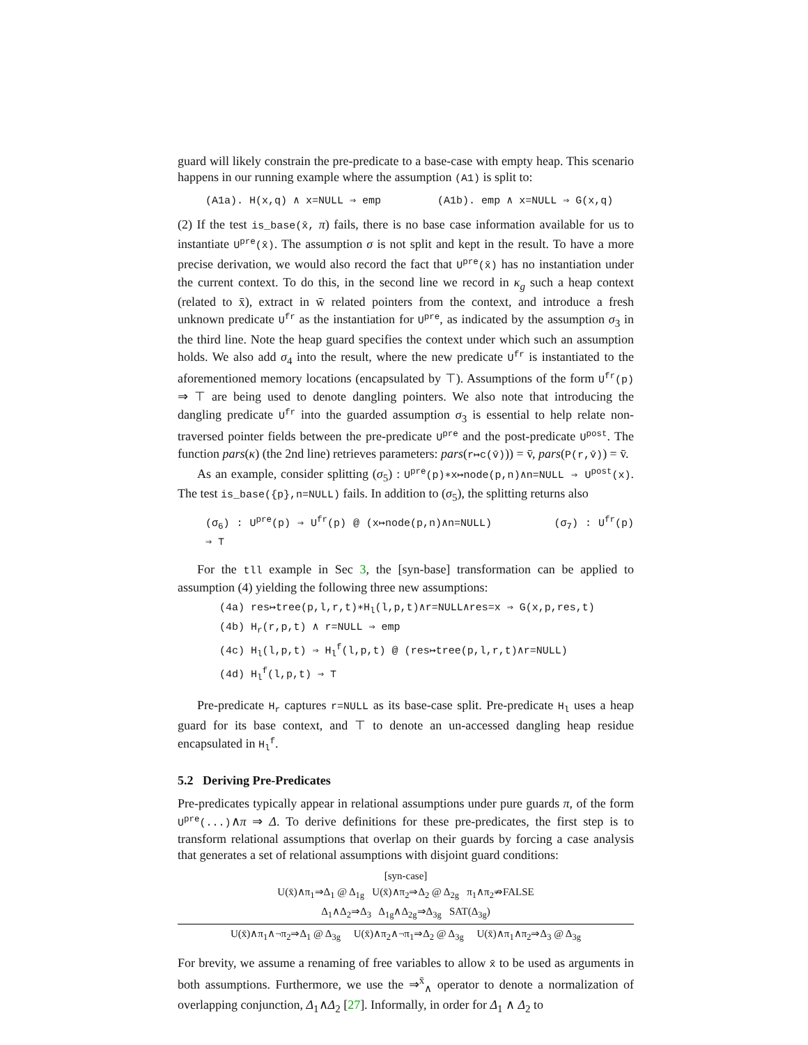guard will likely constrain the pre-predicate to a base-case with empty heap. This scenario happens in our running example where the assumption (A1) is split to:
(A1a). H(x,q) ∧ x=NULL ⇒ emp (A1b). emp ∧ x=NULL ⇒ G(x,q)
(2) If the test is_base(x̄, π) fails, there is no base case information available for us to instantiate U<sup>pre</sup>(x̄). The assumption σ is not split and kept in the result. To have a more precise derivation, we would also record the fact that U<sup>pre</sup>(x̄) has no instantiation under the current context. To do this, in the second line we record in κ<sub>g</sub> such a heap context (related to x̄), extract in w̄ related pointers from the context, and introduce a fresh unknown predicate U<sup>fr</sup> as the instantiation for U<sup>pre</sup>, as indicated by the assumption σ<sub>3</sub> in the third line. Note the heap guard specifies the context under which such an assumption holds. We also add σ<sub>4</sub> into the result, where the new predicate U<sup>fr</sup> is instantiated to the aforementioned memory locations (encapsulated by ⊤). Assumptions of the form U<sup>fr</sup>(p) ⇒ ⊤ are being used to denote dangling pointers. We also note that introducing the dangling predicate U<sup>fr</sup> into the guarded assumption σ<sub>3</sub> is essential to help relate non-traversed pointer fields between the pre-predicate U<sup>pre</sup> and the post-predicate U<sup>post</sup>. The function pars(κ) (the 2nd line) retrieves parameters: pars(r↦c(v̄))) = v̄, pars(P(r,v̄)) = v̄.
As an example, consider splitting (σ<sub>5</sub>) : U<sup>pre</sup>(p)∗x↦node(p,n)∧n=NULL ⇒ U<sup>post</sup>(x). The test is_base({p},n=NULL) fails. In addition to (σ<sub>5</sub>), the splitting returns also
(σ<sub>6</sub>) : U<sup>pre</sup>(p) ⇒ U<sup>fr</sup>(p) @ (x↦node(p,n)∧n=NULL) (σ<sub>7</sub>) : U<sup>fr</sup>(p) ⇒ ⊤
For the tll example in Sec 3, the [syn-base] transformation can be applied to assumption (4) yielding the following three new assumptions:
(4a) res↦tree(p,l,r,t)∗H<sub>l</sub>(l,p,t)∧r=NULL∧res=x ⇒ G(x,p,res,t)
(4b) H<sub>r</sub>(r,p,t) ∧ r=NULL ⇒ emp
(4c) H<sub>l</sub>(l,p,t) ⇒ H<sub>l</sub><sup>f</sup>(l,p,t) @ (res↦tree(p,l,r,t)∧r=NULL)
(4d) H<sub>l</sub><sup>f</sup>(l,p,t) ⇒ ⊤
Pre-predicate H<sub>r</sub> captures r=NULL as its base-case split. Pre-predicate H<sub>l</sub> uses a heap guard for its base context, and ⊤ to denote an un-accessed dangling heap residue encapsulated in H<sub>l</sub><sup>f</sup>.
5.2 Deriving Pre-Predicates
Pre-predicates typically appear in relational assumptions under pure guards π, of the form U<sup>pre</sup>(...)∧π ⇒ Δ. To derive definitions for these pre-predicates, the first step is to transform relational assumptions that overlap on their guards by forcing a case analysis that generates a set of relational assumptions with disjoint guard conditions:
[syn-case]
U(x̄)∧π<sub>1</sub>⇒Δ<sub>1</sub> @ Δ<sub>1g</sub> U(x̄)∧π<sub>2</sub>⇒Δ<sub>2</sub> @ Δ<sub>2g</sub> π<sub>1</sub>∧π<sub>2</sub>⇏FALSE
Δ<sub>1</sub>∧Δ<sub>2</sub>⇒Δ<sub>3</sub> Δ<sub>1g</sub>∧Δ<sub>2g</sub>⇒Δ<sub>3g</sub> SAT(Δ<sub>3g</sub>)
U(x̄)∧π<sub>1</sub>∧¬π<sub>2</sub>⇒Δ<sub>1</sub> @ Δ<sub>3g</sub> U(x̄)∧π<sub>2</sub>∧¬π<sub>1</sub>⇒Δ<sub>2</sub> @ Δ<sub>3g</sub> U(x̄)∧π<sub>1</sub>∧π<sub>2</sub>⇒Δ<sub>3</sub> @ Δ<sub>3g</sub>
For brevity, we assume a renaming of free variables to allow x̄ to be used as arguments in both assumptions. Furthermore, we use the ⇒<sup>x̄</sup><sub>∧</sub> operator to denote a normalization of overlapping conjunction, Δ<sub>1</sub>∧Δ<sub>2</sub> [27]. Informally, in order for Δ<sub>1</sub> ∧ Δ<sub>2</sub> to